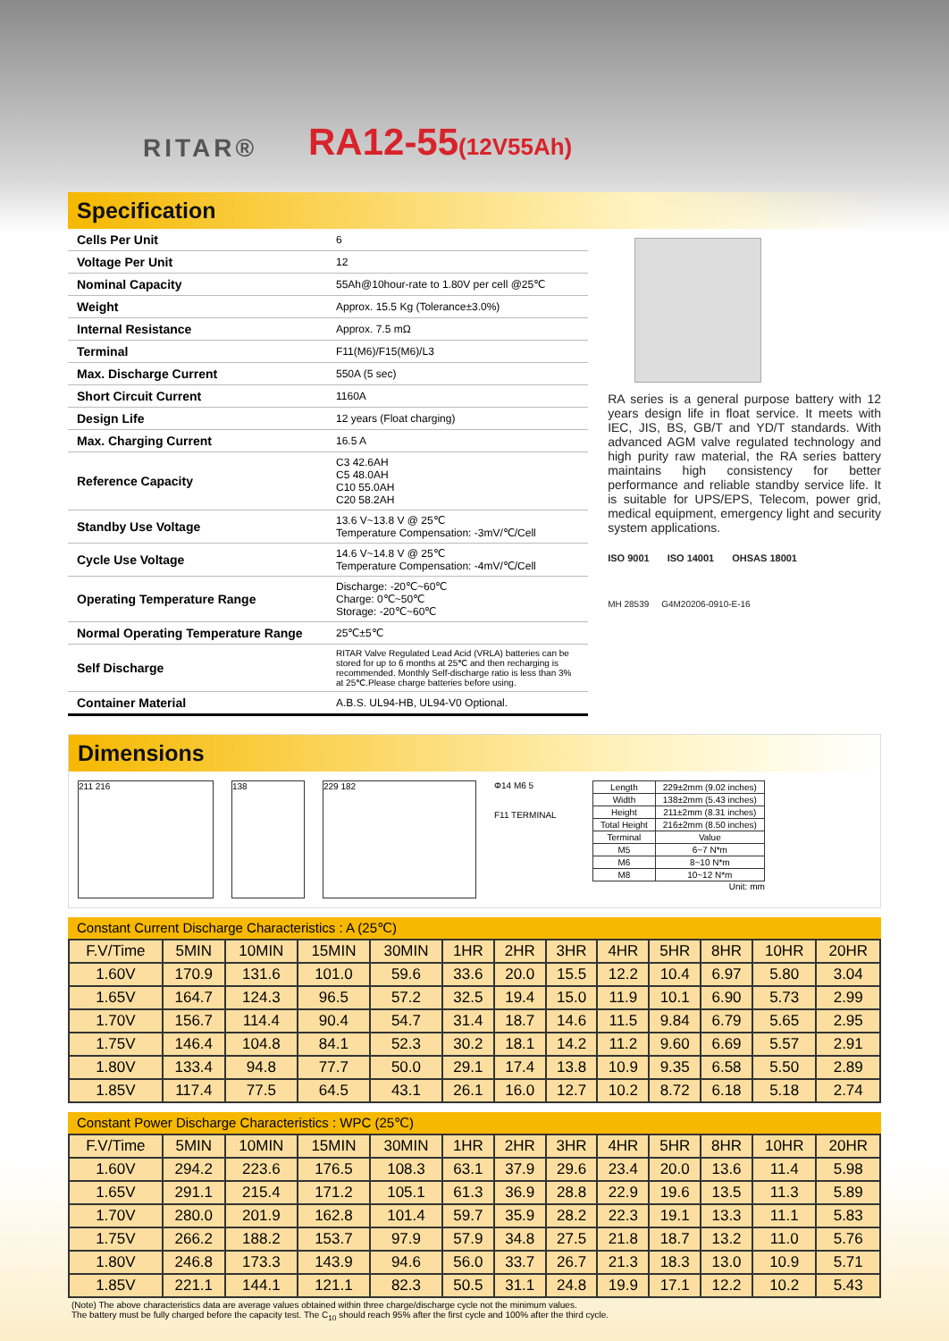RITAR® RA12-55(12V55Ah)
Specification
| Cells Per Unit | 6 |
| Voltage Per Unit | 12 |
| Nominal Capacity | 55Ah@10hour-rate to 1.80V per cell @25℃ |
| Weight | Approx. 15.5 Kg (Tolerance±3.0%) |
| Internal Resistance | Approx. 7.5 mΩ |
| Terminal | F11(M6)/F15(M6)/L3 |
| Max. Discharge Current | 550A (5 sec) |
| Short Circuit Current | 1160A |
| Design Life | 12 years (Float charging) |
| Max. Charging Current | 16.5 A |
| Reference Capacity | C3 42.6AH C5 48.0AH C10 55.0AH C20 58.2AH |
| Standby Use Voltage | 13.6 V~13.8 V @ 25℃ Temperature Compensation: -3mV/℃/Cell |
| Cycle Use Voltage | 14.6 V~14.8 V @ 25℃ Temperature Compensation: -4mV/℃/Cell |
| Operating Temperature Range | Discharge: -20℃~60℃ Charge: 0℃~50℃ Storage: -20℃~60℃ |
| Normal Operating Temperature Range | 25℃±5℃ |
| Self Discharge | RITAR Valve Regulated Lead Acid (VRLA) batteries can be stored for up to 6 months at 25℃ and then recharging is recommended. Monthly Self-discharge ratio is less than 3% at 25℃.Please charge batteries before using. |
| Container Material | A.B.S. UL94-HB, UL94-V0 Optional. |
RA series is a general purpose battery with 12 years design life in float service. It meets with IEC, JIS, BS, GB/T and YD/T standards. With advanced AGM valve regulated technology and high purity raw material, the RA series battery maintains high consistency for better performance and reliable standby service life. It is suitable for UPS/EPS, Telecom, power grid, medical equipment, emergency light and security system applications.
ISO 9001 ISO 14001 OHSAS 18001
MH 28539 G4M20206-0910-E-16
Dimensions
211 216 138 229 182
Φ14 M6 5
F11 TERMINAL
| Length | 229±2mm (9.02 inches) |
| Width | 138±2mm (5.43 inches) |
| Height | 211±2mm (8.31 inches) |
| Total Height | 216±2mm (8.50 inches) |
| Terminal | Value |
| M5 | 6~7 N*m |
| M6 | 8~10 N*m |
| M8 | 10~12 N*m |
Unit: mm
Constant Current Discharge Characteristics : A (25℃)
| F.V/Time | 5MIN | 10MIN | 15MIN | 30MIN | 1HR | 2HR | 3HR | 4HR | 5HR | 8HR | 10HR | 20HR |
| --- | --- | --- | --- | --- | --- | --- | --- | --- | --- | --- | --- | --- |
| 1.60V | 170.9 | 131.6 | 101.0 | 59.6 | 33.6 | 20.0 | 15.5 | 12.2 | 10.4 | 6.97 | 5.80 | 3.04 |
| 1.65V | 164.7 | 124.3 | 96.5 | 57.2 | 32.5 | 19.4 | 15.0 | 11.9 | 10.1 | 6.90 | 5.73 | 2.99 |
| 1.70V | 156.7 | 114.4 | 90.4 | 54.7 | 31.4 | 18.7 | 14.6 | 11.5 | 9.84 | 6.79 | 5.65 | 2.95 |
| 1.75V | 146.4 | 104.8 | 84.1 | 52.3 | 30.2 | 18.1 | 14.2 | 11.2 | 9.60 | 6.69 | 5.57 | 2.91 |
| 1.80V | 133.4 | 94.8 | 77.7 | 50.0 | 29.1 | 17.4 | 13.8 | 10.9 | 9.35 | 6.58 | 5.50 | 2.89 |
| 1.85V | 117.4 | 77.5 | 64.5 | 43.1 | 26.1 | 16.0 | 12.7 | 10.2 | 8.72 | 6.18 | 5.18 | 2.74 |
Constant Power Discharge Characteristics : WPC (25℃)
| F.V/Time | 5MIN | 10MIN | 15MIN | 30MIN | 1HR | 2HR | 3HR | 4HR | 5HR | 8HR | 10HR | 20HR |
| --- | --- | --- | --- | --- | --- | --- | --- | --- | --- | --- | --- | --- |
| 1.60V | 294.2 | 223.6 | 176.5 | 108.3 | 63.1 | 37.9 | 29.6 | 23.4 | 20.0 | 13.6 | 11.4 | 5.98 |
| 1.65V | 291.1 | 215.4 | 171.2 | 105.1 | 61.3 | 36.9 | 28.8 | 22.9 | 19.6 | 13.5 | 11.3 | 5.89 |
| 1.70V | 280.0 | 201.9 | 162.8 | 101.4 | 59.7 | 35.9 | 28.2 | 22.3 | 19.1 | 13.3 | 11.1 | 5.83 |
| 1.75V | 266.2 | 188.2 | 153.7 | 97.9 | 57.9 | 34.8 | 27.5 | 21.8 | 18.7 | 13.2 | 11.0 | 5.76 |
| 1.80V | 246.8 | 173.3 | 143.9 | 94.6 | 56.0 | 33.7 | 26.7 | 21.3 | 18.3 | 13.0 | 10.9 | 5.71 |
| 1.85V | 221.1 | 144.1 | 121.1 | 82.3 | 50.5 | 31.1 | 24.8 | 19.9 | 17.1 | 12.2 | 10.2 | 5.43 |
(Note) The above characteristics data are average values obtained within three charge/discharge cycle not the minimum values.
The battery must be fully charged before the capacity test. The C<sub>10</sub> should reach 95% after the first cycle and 100% after the third cycle.